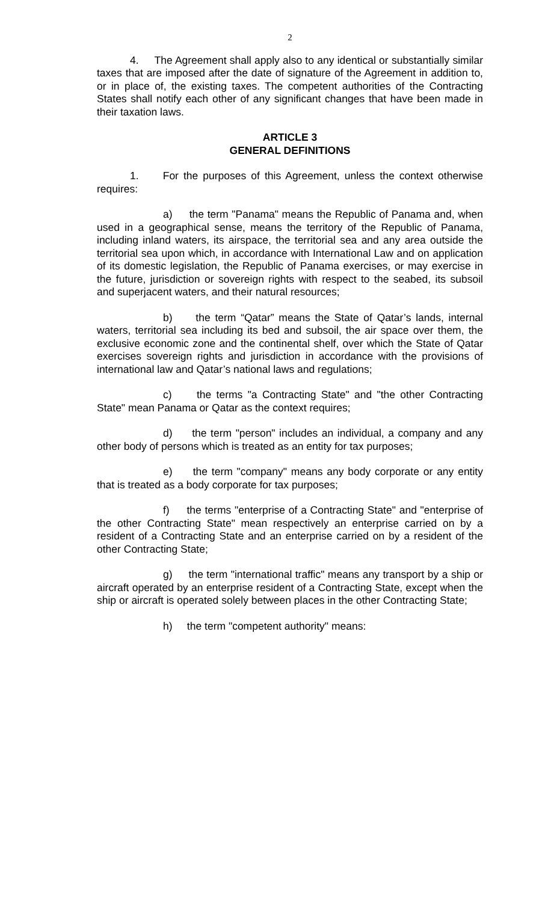2
4. The Agreement shall apply also to any identical or substantially similar taxes that are imposed after the date of signature of the Agreement in addition to, or in place of, the existing taxes. The competent authorities of the Contracting States shall notify each other of any significant changes that have been made in their taxation laws.
ARTICLE 3
GENERAL DEFINITIONS
1. For the purposes of this Agreement, unless the context otherwise requires:
a) the term "Panama" means the Republic of Panama and, when used in a geographical sense, means the territory of the Republic of Panama, including inland waters, its airspace, the territorial sea and any area outside the territorial sea upon which, in accordance with International Law and on application of its domestic legislation, the Republic of Panama exercises, or may exercise in the future, jurisdiction or sovereign rights with respect to the seabed, its subsoil and superjacent waters, and their natural resources;
b) the term “Qatar” means the State of Qatar’s lands, internal waters, territorial sea including its bed and subsoil, the air space over them, the exclusive economic zone and the continental shelf, over which the State of Qatar exercises sovereign rights and jurisdiction in accordance with the provisions of international law and Qatar’s national laws and regulations;
c) the terms "a Contracting State" and "the other Contracting State" mean Panama or Qatar as the context requires;
d) the term "person" includes an individual, a company and any other body of persons which is treated as an entity for tax purposes;
e) the term "company" means any body corporate or any entity that is treated as a body corporate for tax purposes;
f) the terms "enterprise of a Contracting State" and "enterprise of the other Contracting State" mean respectively an enterprise carried on by a resident of a Contracting State and an enterprise carried on by a resident of the other Contracting State;
g) the term "international traffic" means any transport by a ship or aircraft operated by an enterprise resident of a Contracting State, except when the ship or aircraft is operated solely between places in the other Contracting State;
h) the term "competent authority" means: